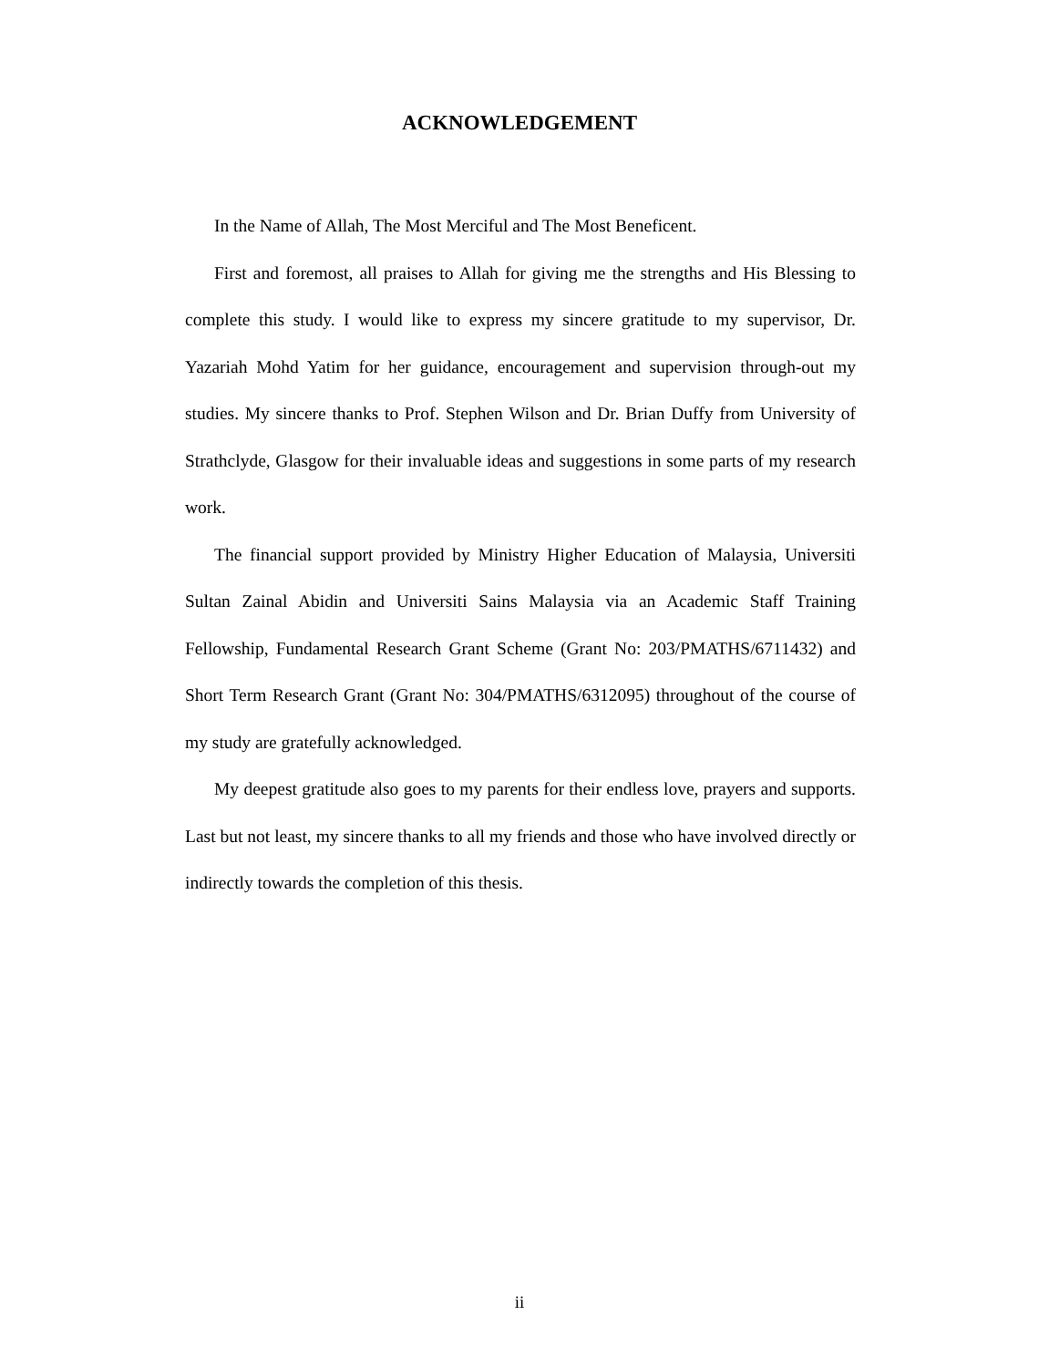ACKNOWLEDGEMENT
In the Name of Allah, The Most Merciful and The Most Beneficent.
First and foremost, all praises to Allah for giving me the strengths and His Blessing to complete this study. I would like to express my sincere gratitude to my supervisor, Dr. Yazariah Mohd Yatim for her guidance, encouragement and supervision through-out my studies. My sincere thanks to Prof. Stephen Wilson and Dr. Brian Duffy from University of Strathclyde, Glasgow for their invaluable ideas and suggestions in some parts of my research work.
The financial support provided by Ministry Higher Education of Malaysia, Universiti Sultan Zainal Abidin and Universiti Sains Malaysia via an Academic Staff Training Fellowship, Fundamental Research Grant Scheme (Grant No: 203/PMATHS/6711432) and Short Term Research Grant (Grant No: 304/PMATHS/6312095) throughout of the course of my study are gratefully acknowledged.
My deepest gratitude also goes to my parents for their endless love, prayers and supports. Last but not least, my sincere thanks to all my friends and those who have involved directly or indirectly towards the completion of this thesis.
ii